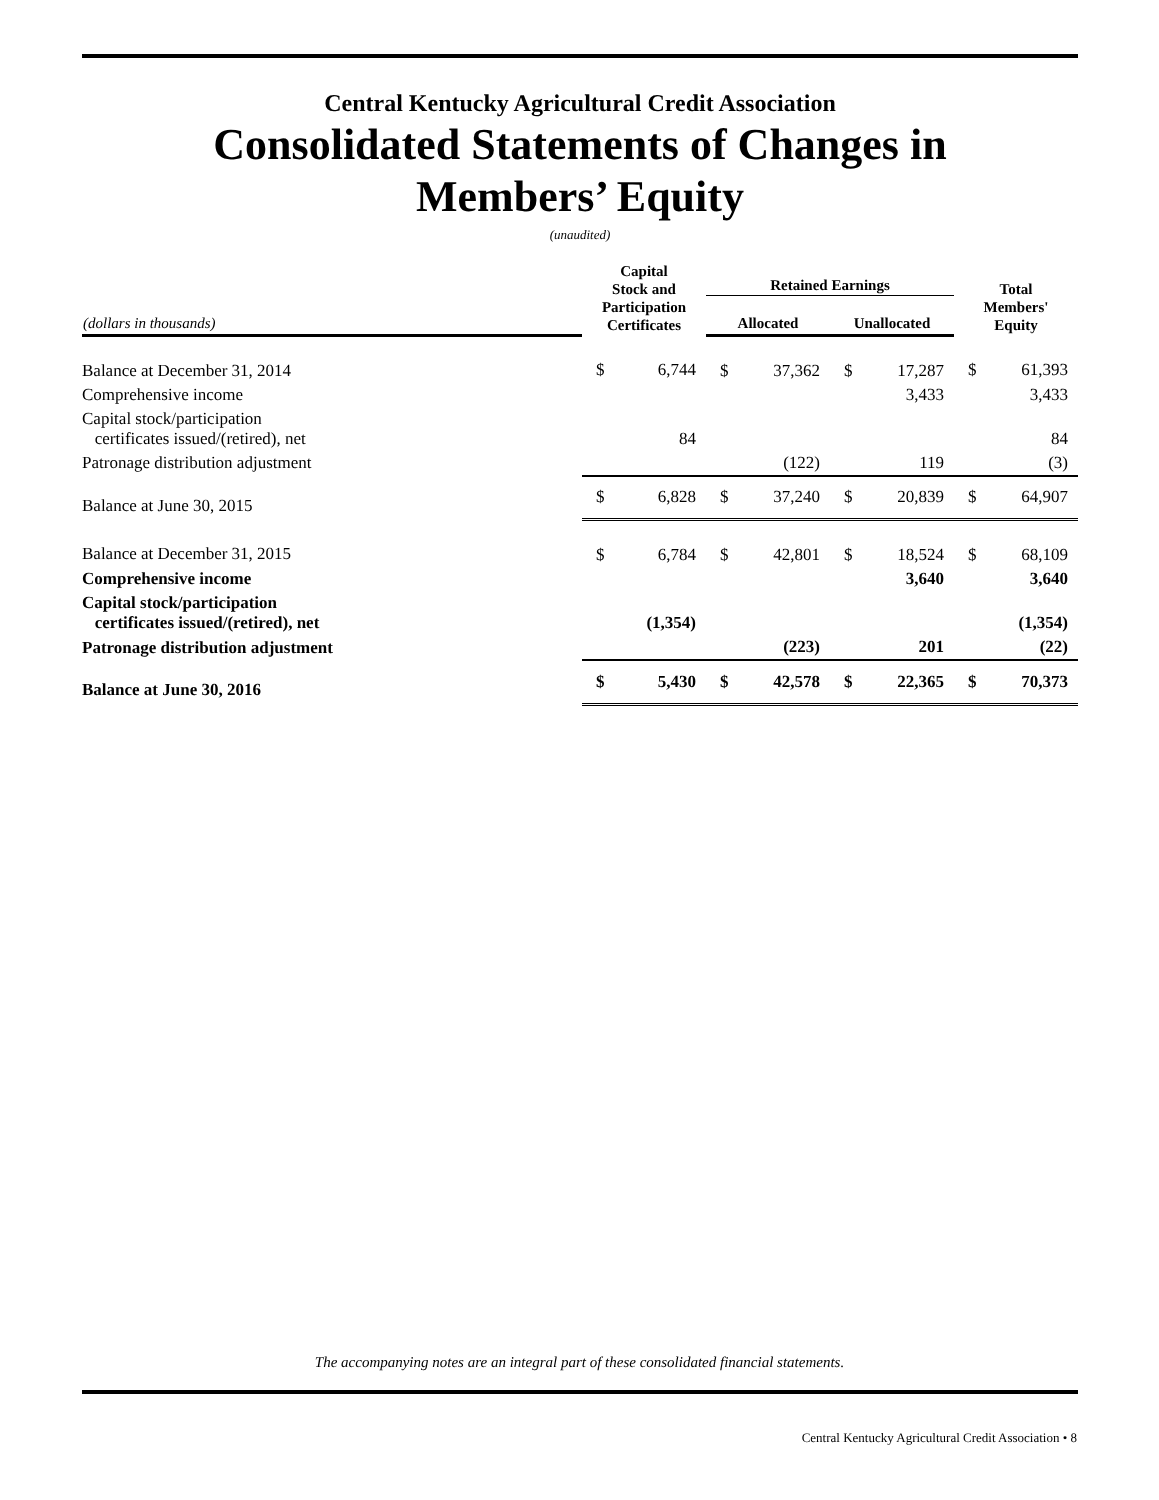Central Kentucky Agricultural Credit Association
Consolidated Statements of Changes in
Members’ Equity
(unaudited)
| | Capital Stock and Participation Certificates | | Retained Earnings | | | | Total Members' Equity | |
| --- | --- | --- | --- | --- | --- | --- | --- | --- |
| (dollars in thousands) | | | Allocated | | Unallocated | | | |
| Balance at December 31, 2014 | $ | 6,744 | $ | 37,362 | $ | 17,287 | $ | 61,393 |
| Comprehensive income | | | | | | 3,433 | | 3,433 |
| Capital stock/participation certificates issued/(retired), net | | 84 | | | | | | 84 |
| Patronage distribution adjustment | | | | (122) | | 119 | | (3) |
| Balance at June 30, 2015 | $ | 6,828 | $ | 37,240 | $ | 20,839 | $ | 64,907 |
| Balance at December 31, 2015 | $ | 6,784 | $ | 42,801 | $ | 18,524 | $ | 68,109 |
| Comprehensive income | | | | | | 3,640 | | 3,640 |
| Capital stock/participation certificates issued/(retired), net | | (1,354) | | | | | | (1,354) |
| Patronage distribution adjustment | | | | (223) | | 201 | | (22) |
| Balance at June 30, 2016 | $ | 5,430 | $ | 42,578 | $ | 22,365 | $ | 70,373 |
The accompanying notes are an integral part of these consolidated financial statements.
Central Kentucky Agricultural Credit Association • 8